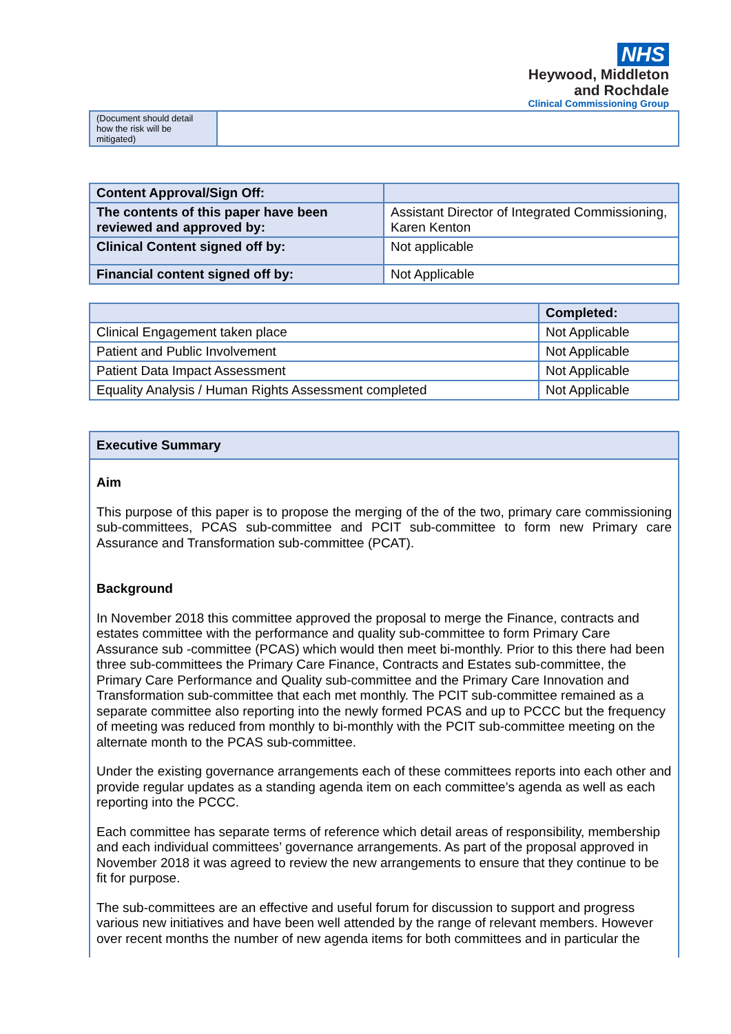NHS
Heywood, Middleton
and Rochdale
Clinical Commissioning Group
| (Document should detail how the risk will be mitigated) | |
| Content Approval/Sign Off: | |
| The contents of this paper have been reviewed and approved by: | Assistant Director of Integrated Commissioning, Karen Kenton |
| Clinical Content signed off by: | Not applicable |
| Financial content signed off by: | Not Applicable |
| | Completed: |
| Clinical Engagement taken place | Not Applicable |
| Patient and Public Involvement | Not Applicable |
| Patient Data Impact Assessment | Not Applicable |
| Equality Analysis / Human Rights Assessment completed | Not Applicable |
Executive Summary
Aim
This purpose of this paper is to propose the merging of the of the two, primary care commissioning sub-committees, PCAS sub-committee and PCIT sub-committee to form new Primary care Assurance and Transformation sub-committee (PCAT).
Background
In November 2018 this committee approved the proposal to merge the Finance, contracts and estates committee with the performance and quality sub-committee to form Primary Care Assurance sub -committee (PCAS) which would then meet bi-monthly. Prior to this there had been three sub-committees the Primary Care Finance, Contracts and Estates sub-committee, the Primary Care Performance and Quality sub-committee and the Primary Care Innovation and Transformation sub-committee that each met monthly. The PCIT sub-committee remained as a separate committee also reporting into the newly formed PCAS and up to PCCC but the frequency of meeting was reduced from monthly to bi-monthly with the PCIT sub-committee meeting on the alternate month to the PCAS sub-committee.
Under the existing governance arrangements each of these committees reports into each other and provide regular updates as a standing agenda item on each committee’s agenda as well as each reporting into the PCCC.
Each committee has separate terms of reference which detail areas of responsibility, membership and each individual committees’ governance arrangements. As part of the proposal approved in November 2018 it was agreed to review the new arrangements to ensure that they continue to be fit for purpose.
The sub-committees are an effective and useful forum for discussion to support and progress various new initiatives and have been well attended by the range of relevant members. However over recent months the number of new agenda items for both committees and in particular the